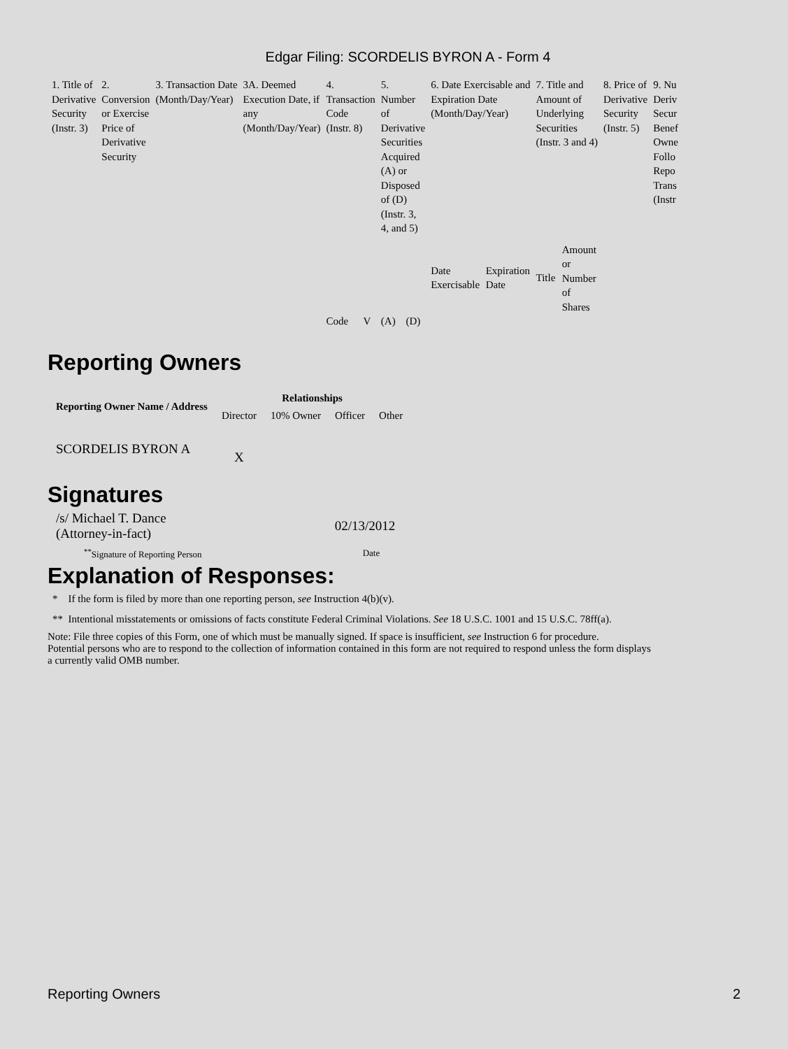Edgar Filing: SCORDELIS BYRON A - Form 4
| 1. Title of Derivative Security (Instr. 3) | 2. Conversion or Exercise Price of Derivative Security | 3. Transaction Date (Month/Day/Year) | 3A. Deemed Execution Date, if any (Month/Day/Year) | 4. Transaction Code (Instr. 8) | | 5. Number of Derivative Securities Acquired (A) or Disposed of (D) (Instr. 3, 4, and 5) | | 6. Date Exercisable and Expiration Date (Month/Day/Year) | | 7. Title and Amount of Underlying Securities (Instr. 3 and 4) | | 8. Price of Derivative Security (Instr. 5) | 9. Nu Deriv Secur Benef Owne Follo Repo Trans (Instr |
| | | | | | | | | Date Exercisable | Expiration Date | Title | Amount or Number of Shares | | |
| | | | | Code | V | (A) | (D) | | | | | | |
Reporting Owners
| Reporting Owner Name / Address | Relationships | | | |
| --- | --- | --- | --- | --- |
| | Director | 10% Owner | Officer | Other |
| SCORDELIS BYRON A | X | | | |
Signatures
| /s/ Michael T. Dance (Attorney-in-fact) | 02/13/2012 |
| <sup>**</sup> Signature of Reporting Person | Date |
Explanation of Responses:
* If the form is filed by more than one reporting person, see Instruction 4(b)(v).
** Intentional misstatements or omissions of facts constitute Federal Criminal Violations. See 18 U.S.C. 1001 and 15 U.S.C. 78ff(a).
Note: File three copies of this Form, one of which must be manually signed. If space is insufficient, see Instruction 6 for procedure.
Potential persons who are to respond to the collection of information contained in this form are not required to respond unless the form displays
a currently valid OMB number.
Reporting Owners 2